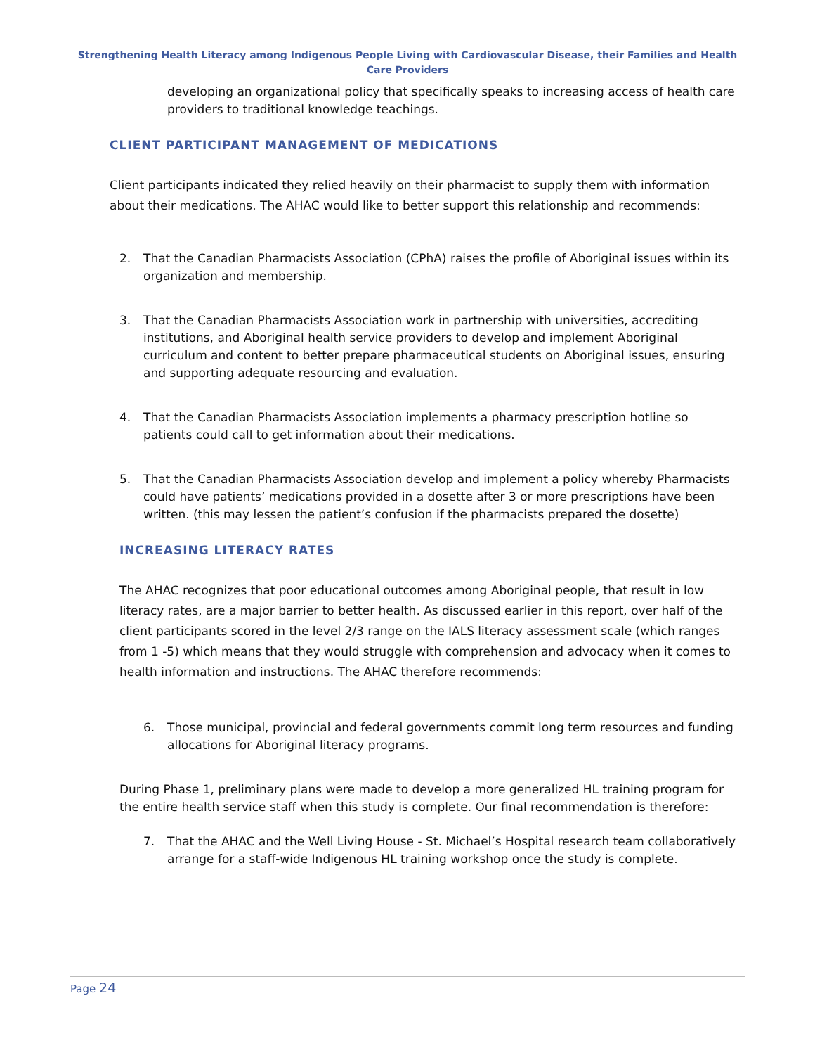Strengthening Health Literacy among Indigenous People Living with Cardiovascular Disease, their Families and Health Care Providers
developing an organizational policy that specifically speaks to increasing access of health care providers to traditional knowledge teachings.
CLIENT PARTICIPANT MANAGEMENT OF MEDICATIONS
Client participants indicated they relied heavily on their pharmacist to supply them with information about their medications. The AHAC would like to better support this relationship and recommends:
2. That the Canadian Pharmacists Association (CPhA) raises the profile of Aboriginal issues within its organization and membership.
3. That the Canadian Pharmacists Association work in partnership with universities, accrediting institutions, and Aboriginal health service providers to develop and implement Aboriginal curriculum and content to better prepare pharmaceutical students on Aboriginal issues, ensuring and supporting adequate resourcing and evaluation.
4. That the Canadian Pharmacists Association implements a pharmacy prescription hotline so patients could call to get information about their medications.
5. That the Canadian Pharmacists Association develop and implement a policy whereby Pharmacists could have patients’ medications provided in a dosette after 3 or more prescriptions have been written. (this may lessen the patient’s confusion if the pharmacists prepared the dosette)
INCREASING LITERACY RATES
The AHAC recognizes that poor educational outcomes among Aboriginal people, that result in low literacy rates, are a major barrier to better health. As discussed earlier in this report, over half of the client participants scored in the level 2/3 range on the IALS literacy assessment scale (which ranges from 1 -5) which means that they would struggle with comprehension and advocacy when it comes to health information and instructions. The AHAC therefore recommends:
6. Those municipal, provincial and federal governments commit long term resources and funding allocations for Aboriginal literacy programs.
During Phase 1, preliminary plans were made to develop a more generalized HL training program for the entire health service staff when this study is complete. Our final recommendation is therefore:
7. That the AHAC and the Well Living House - St. Michael’s Hospital research team collaboratively arrange for a staff-wide Indigenous HL training workshop once the study is complete.
Page 24